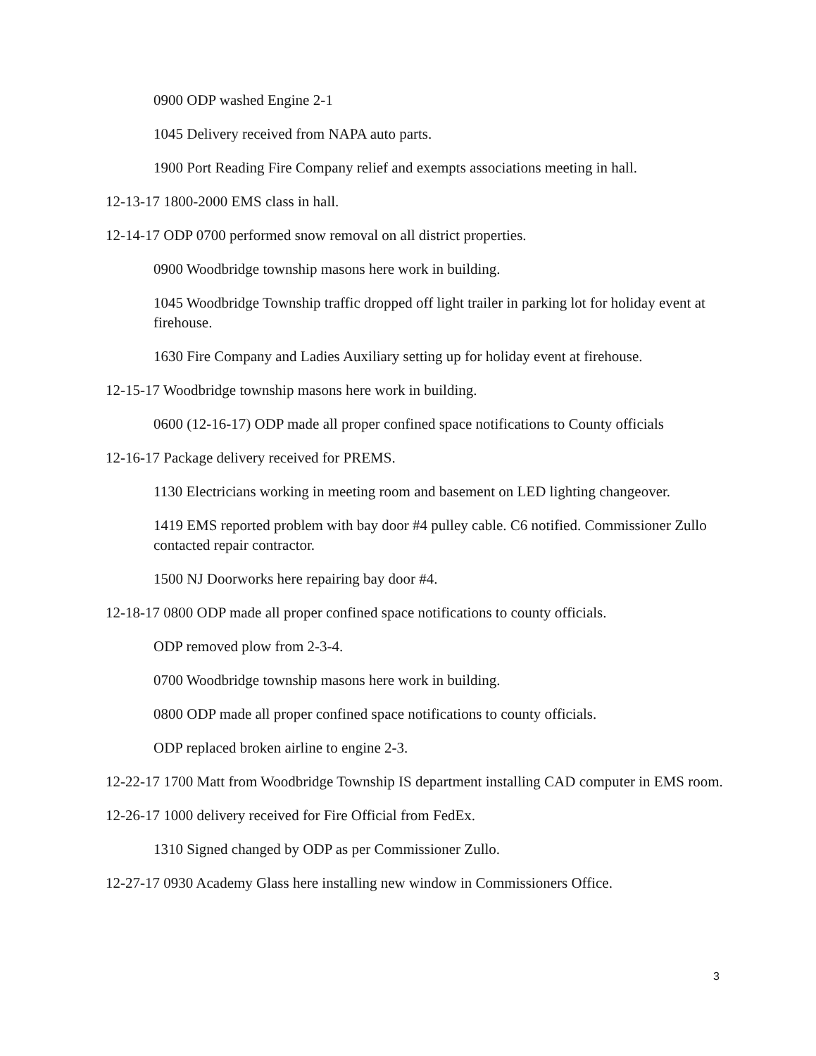0900 ODP washed Engine 2-1
1045 Delivery received from NAPA auto parts.
1900 Port Reading Fire Company relief and exempts associations meeting in hall.
12-13-17 1800-2000 EMS class in hall.
12-14-17 ODP 0700 performed snow removal on all district properties.
0900 Woodbridge township masons here work in building.
1045 Woodbridge Township traffic dropped off light trailer in parking lot for holiday event at firehouse.
1630 Fire Company and Ladies Auxiliary setting up for holiday event at firehouse.
12-15-17 Woodbridge township masons here work in building.
0600 (12-16-17) ODP made all proper confined space notifications to County officials
12-16-17 Package delivery received for PREMS.
1130 Electricians working in meeting room and basement on LED lighting changeover.
1419 EMS reported problem with bay door #4 pulley cable. C6 notified. Commissioner Zullo contacted repair contractor.
1500 NJ Doorworks here repairing bay door #4.
12-18-17 0800 ODP made all proper confined space notifications to county officials.
ODP removed plow from 2-3-4.
0700 Woodbridge township masons here work in building.
0800 ODP made all proper confined space notifications to county officials.
ODP replaced broken airline to engine 2-3.
12-22-17 1700 Matt from Woodbridge Township IS department installing CAD computer in EMS room.
12-26-17 1000 delivery received for Fire Official from FedEx.
1310 Signed changed by ODP as per Commissioner Zullo.
12-27-17 0930 Academy Glass here installing new window in Commissioners Office.
3